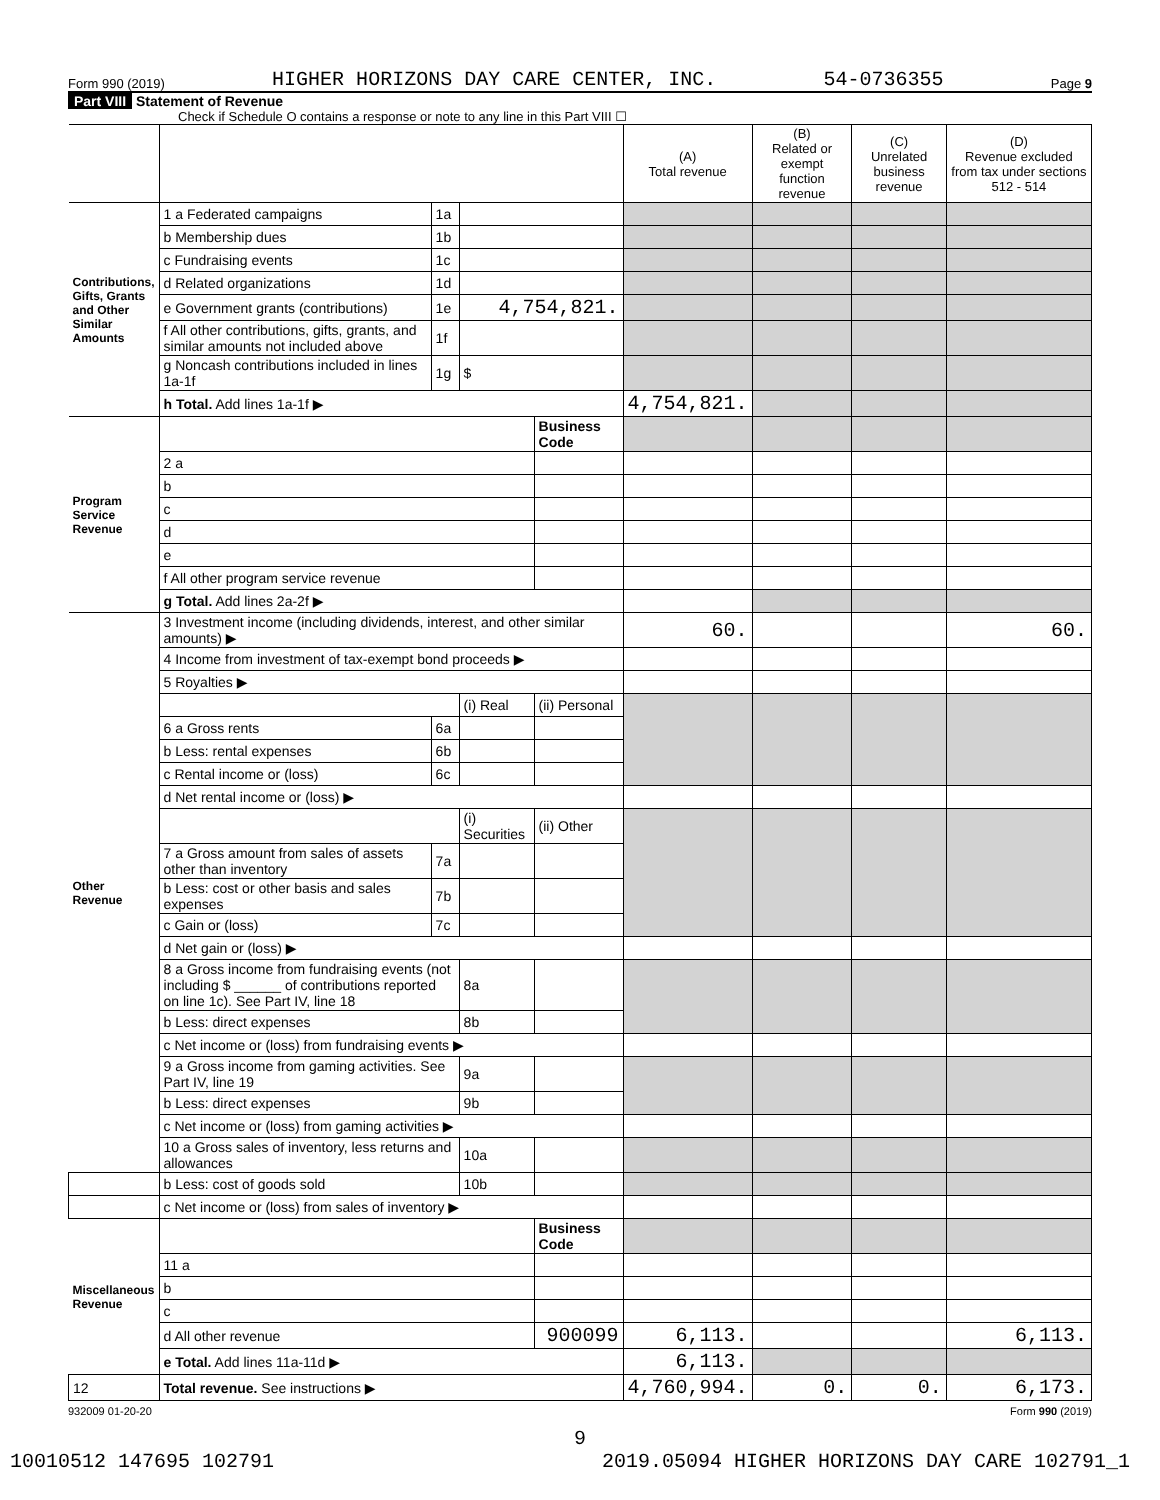Form 990 (2019) HIGHER HORIZONS DAY CARE CENTER, INC. 54-0736355 Page 9
Part VIII Statement of Revenue
Check if Schedule O contains a response or note to any line in this Part VIII ☐
| | | | | | (A) Total revenue | (B) Related or exempt function revenue | (C) Unrelated business revenue | (D) Revenue excluded from tax under sections 512 - 514 |
| --- | --- | --- | --- | --- | --- | --- | --- | --- |
| Contributions, Gifts, Grants and Other Similar Amounts | 1 a Federated campaigns | 1a | | | | | | |
| | b Membership dues | 1b | | | | | | |
| | c Fundraising events | 1c | | | | | | |
| | d Related organizations | 1d | | | | | | |
| | e Government grants (contributions) | 1e | 4,754,821. | | | | | |
| | f All other contributions, gifts, grants, and similar amounts not included above | 1f | | | | | | |
| | g Noncash contributions included in lines 1a-1f | 1g | $ | | | | | |
| | h Total. Add lines 1a-1f ▶ | | | | 4,754,821. | | | |
| Program Service Revenue | | | | Business Code | | | | |
| | 2 a | | | | | | | |
| | b | | | | | | | |
| | c | | | | | | | |
| | d | | | | | | | |
| | e | | | | | | | |
| | f All other program service revenue | | | | | | | |
| | g Total. Add lines 2a-2f ▶ | | | | | | | |
| Other Revenue | 3 Investment income (including dividends, interest, and other similar amounts) ▶ | | | | 60. | | | 60. |
| | 4 Income from investment of tax-exempt bond proceeds ▶ | | | | | | | |
| | 5 Royalties ▶ | | | | | | | |
| | | | (i) Real | (ii) Personal | | | | |
| | 6 a Gross rents | 6a | | | | | | |
| | b Less: rental expenses | 6b | | | | | | |
| | c Rental income or (loss) | 6c | | | | | | |
| | d Net rental income or (loss) ▶ | | | | | | | |
| | | | (i) Securities | (ii) Other | | | | |
| | 7 a Gross amount from sales of assets other than inventory | 7a | | | | | | |
| | b Less: cost or other basis and sales expenses | 7b | | | | | | |
| | c Gain or (loss) | 7c | | | | | | |
| | d Net gain or (loss) ▶ | | | | | | | |
| | 8 a Gross income from fundraising events (not including $ ______ of contributions reported on line 1c). See Part IV, line 18 | | 8a | | | | | |
| | b Less: direct expenses | | 8b | | | | | |
| | c Net income or (loss) from fundraising events ▶ | | | | | | | |
| | 9 a Gross income from gaming activities. See Part IV, line 19 | | 9a | | | | | |
| | b Less: direct expenses | | 9b | | | | | |
| | c Net income or (loss) from gaming activities ▶ | | | | | | | |
| | 10 a Gross sales of inventory, less returns and allowances | | 10a | | | | | |
| | b Less: cost of goods sold | | 10b | | | | | |
| | c Net income or (loss) from sales of inventory ▶ | | | | | | | |
| Miscellaneous Revenue | | | | Business Code | | | | |
| | 11 a | | | | | | | |
| | b | | | | | | | |
| | c | | | | | | | |
| | d All other revenue | | | 900099 | 6,113. | | | 6,113. |
| | e Total. Add lines 11a-11d ▶ | | | | 6,113. | | | |
| 12 | Total revenue. See instructions ▶ | | | | 4,760,994. | 0. | 0. | 6,173. |
932009 01-20-20 Form 990 (2019)
9
10010512 147695 102791 2019.05094 HIGHER HORIZONS DAY CARE 102791_1